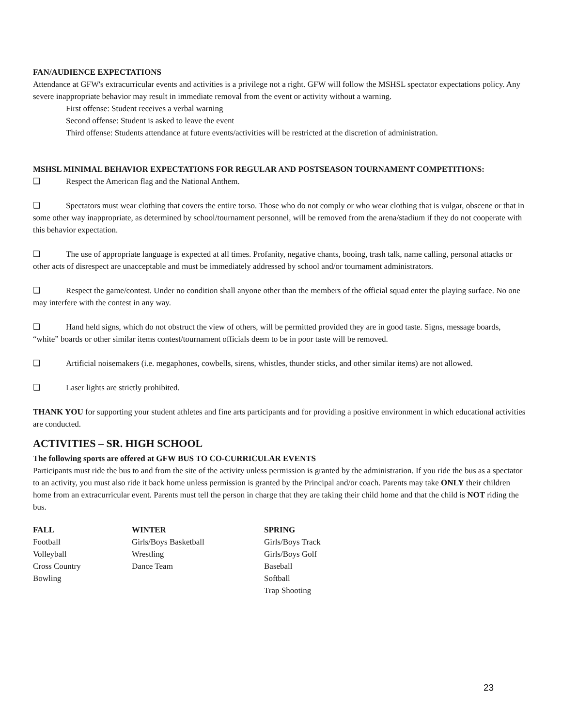FAN/AUDIENCE EXPECTATIONS
Attendance at GFW's extracurricular events and activities is a privilege not a right. GFW will follow the MSHSL spectator expectations policy. Any severe inappropriate behavior may result in immediate removal from the event or activity without a warning.
First offense: Student receives a verbal warning
Second offense: Student is asked to leave the event
Third offense: Students attendance at future events/activities will be restricted at the discretion of administration.
MSHSL MINIMAL BEHAVIOR EXPECTATIONS FOR REGULAR AND POSTSEASON TOURNAMENT COMPETITIONS:
❑ Respect the American flag and the National Anthem.
❑ Spectators must wear clothing that covers the entire torso. Those who do not comply or who wear clothing that is vulgar, obscene or that in some other way inappropriate, as determined by school/tournament personnel, will be removed from the arena/stadium if they do not cooperate with this behavior expectation.
❑ The use of appropriate language is expected at all times. Profanity, negative chants, booing, trash talk, name calling, personal attacks or other acts of disrespect are unacceptable and must be immediately addressed by school and/or tournament administrators.
❑ Respect the game/contest. Under no condition shall anyone other than the members of the official squad enter the playing surface. No one may interfere with the contest in any way.
❑ Hand held signs, which do not obstruct the view of others, will be permitted provided they are in good taste. Signs, message boards, “white” boards or other similar items contest/tournament officials deem to be in poor taste will be removed.
❑ Artificial noisemakers (i.e. megaphones, cowbells, sirens, whistles, thunder sticks, and other similar items) are not allowed.
❑ Laser lights are strictly prohibited.
THANK YOU for supporting your student athletes and fine arts participants and for providing a positive environment in which educational activities are conducted.
ACTIVITIES – SR. HIGH SCHOOL
The following sports are offered at GFW BUS TO CO-CURRICULAR EVENTS
Participants must ride the bus to and from the site of the activity unless permission is granted by the administration. If you ride the bus as a spectator to an activity, you must also ride it back home unless permission is granted by the Principal and/or coach. Parents may take ONLY their children home from an extracurricular event. Parents must tell the person in charge that they are taking their child home and that the child is NOT riding the bus.
| FALL | WINTER | SPRING |
| --- | --- | --- |
| Football | Girls/Boys Basketball | Girls/Boys Track |
| Volleyball | Wrestling | Girls/Boys Golf |
| Cross Country | Dance Team | Baseball |
| Bowling | | Softball |
| | | Trap Shooting |
23